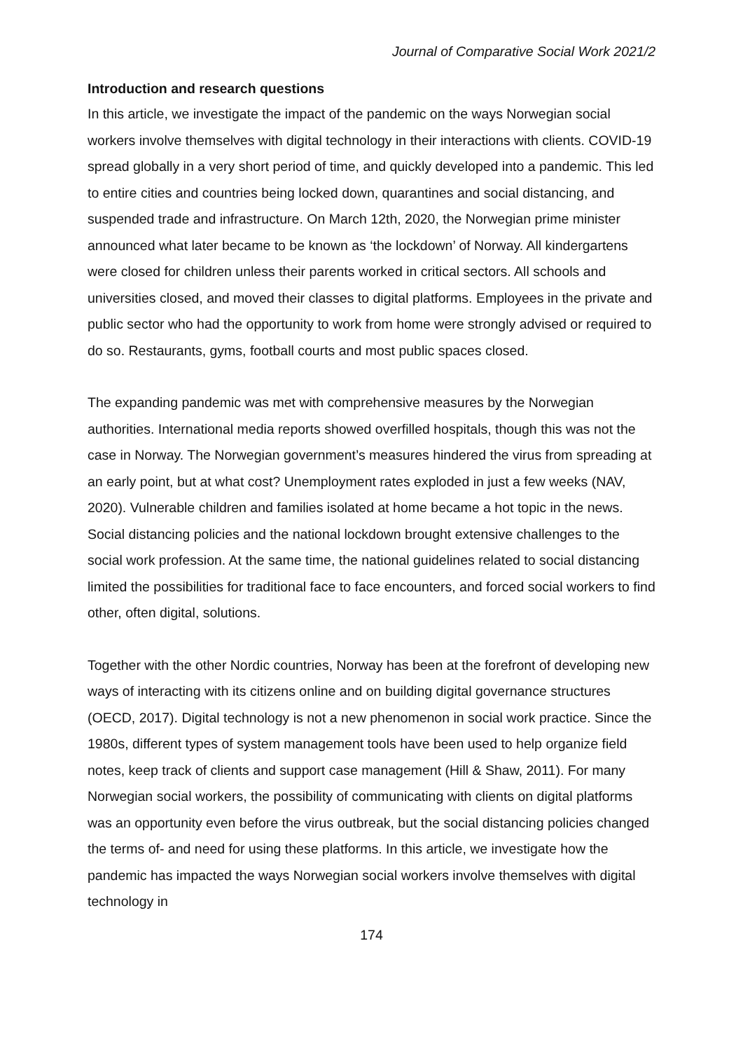Journal of Comparative Social Work 2021/2
Introduction and research questions
In this article, we investigate the impact of the pandemic on the ways Norwegian social workers involve themselves with digital technology in their interactions with clients. COVID-19 spread globally in a very short period of time, and quickly developed into a pandemic. This led to entire cities and countries being locked down, quarantines and social distancing, and suspended trade and infrastructure. On March 12th, 2020, the Norwegian prime minister announced what later became to be known as ‘the lockdown’ of Norway. All kindergartens were closed for children unless their parents worked in critical sectors. All schools and universities closed, and moved their classes to digital platforms. Employees in the private and public sector who had the opportunity to work from home were strongly advised or required to do so. Restaurants, gyms, football courts and most public spaces closed.
The expanding pandemic was met with comprehensive measures by the Norwegian authorities. International media reports showed overfilled hospitals, though this was not the case in Norway. The Norwegian government’s measures hindered the virus from spreading at an early point, but at what cost? Unemployment rates exploded in just a few weeks (NAV, 2020). Vulnerable children and families isolated at home became a hot topic in the news. Social distancing policies and the national lockdown brought extensive challenges to the social work profession. At the same time, the national guidelines related to social distancing limited the possibilities for traditional face to face encounters, and forced social workers to find other, often digital, solutions.
Together with the other Nordic countries, Norway has been at the forefront of developing new ways of interacting with its citizens online and on building digital governance structures (OECD, 2017). Digital technology is not a new phenomenon in social work practice. Since the 1980s, different types of system management tools have been used to help organize field notes, keep track of clients and support case management (Hill & Shaw, 2011). For many Norwegian social workers, the possibility of communicating with clients on digital platforms was an opportunity even before the virus outbreak, but the social distancing policies changed the terms of- and need for using these platforms. In this article, we investigate how the pandemic has impacted the ways Norwegian social workers involve themselves with digital technology in
174